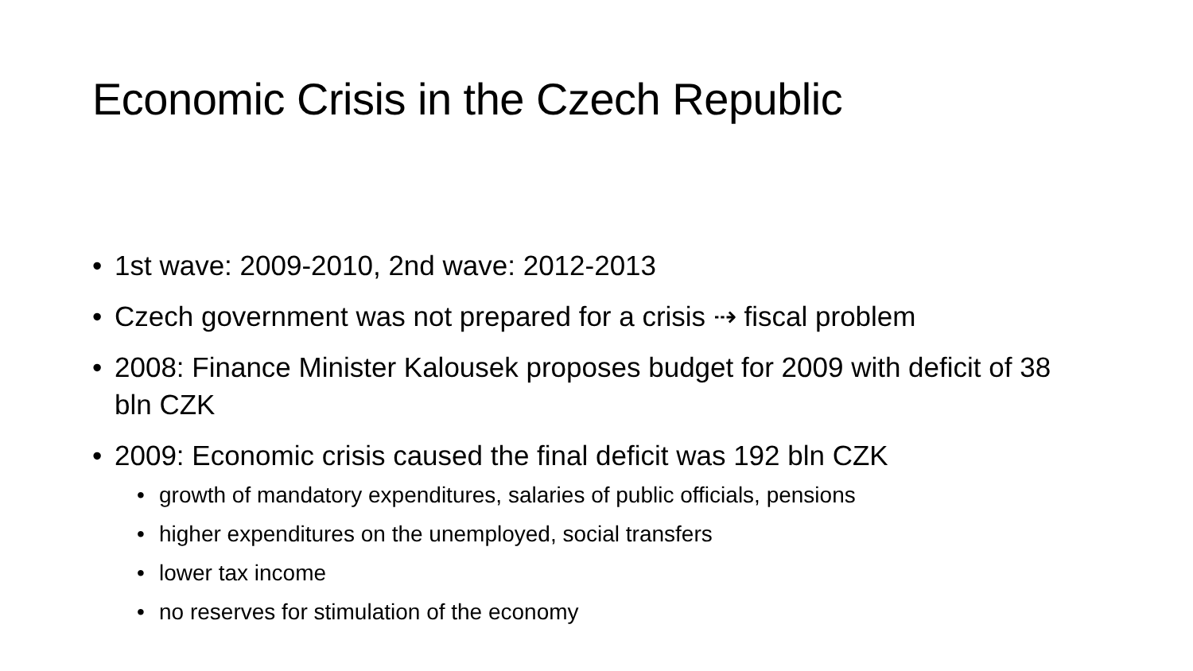Economic Crisis in the Czech Republic
• 1st wave: 2009-2010, 2nd wave: 2012-2013
• Czech government was not prepared for a crisis ⇢ fiscal problem
• 2008: Finance Minister Kalousek proposes budget for 2009 with deficit of 38 bln CZK
• 2009: Economic crisis caused the final deficit was 192 bln CZK
• growth of mandatory expenditures, salaries of public officials, pensions
• higher expenditures on the unemployed, social transfers
• lower tax income
• no reserves for stimulation of the economy